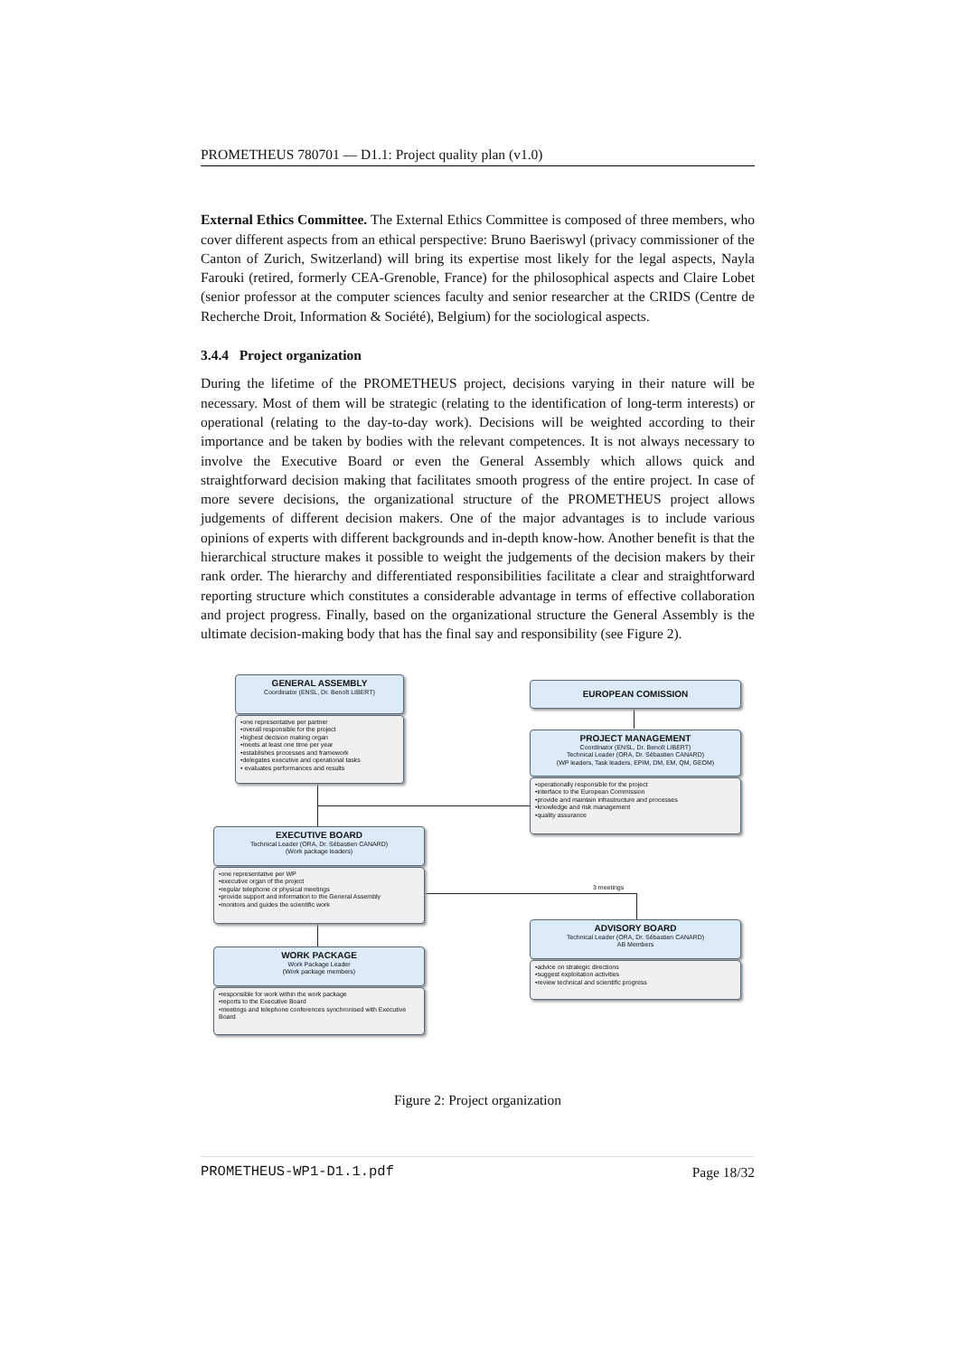PROMETHEUS 780701 — D1.1: Project quality plan (v1.0)
External Ethics Committee. The External Ethics Committee is composed of three members, who cover different aspects from an ethical perspective: Bruno Baeriswyl (privacy commissioner of the Canton of Zurich, Switzerland) will bring its expertise most likely for the legal aspects, Nayla Farouki (retired, formerly CEA-Grenoble, France) for the philosophical aspects and Claire Lobet (senior professor at the computer sciences faculty and senior researcher at the CRIDS (Centre de Recherche Droit, Information & Société), Belgium) for the sociological aspects.
3.4.4 Project organization
During the lifetime of the PROMETHEUS project, decisions varying in their nature will be necessary. Most of them will be strategic (relating to the identification of long-term interests) or operational (relating to the day-to-day work). Decisions will be weighted according to their importance and be taken by bodies with the relevant competences. It is not always necessary to involve the Executive Board or even the General Assembly which allows quick and straightforward decision making that facilitates smooth progress of the entire project. In case of more severe decisions, the organizational structure of the PROMETHEUS project allows judgements of different decision makers. One of the major advantages is to include various opinions of experts with different backgrounds and in-depth know-how. Another benefit is that the hierarchical structure makes it possible to weight the judgements of the decision makers by their rank order. The hierarchy and differentiated responsibilities facilitate a clear and straightforward reporting structure which constitutes a considerable advantage in terms of effective collaboration and project progress. Finally, based on the organizational structure the General Assembly is the ultimate decision-making body that has the final say and responsibility (see Figure 2).
GENERAL ASSEMBLY
Coordinator (ENSL, Dr. Benoît LIBERT)
•one representative per partner
•overall responsible for the project
•highest decision making organ
•meets at least one time per year
•establishes processes and framework
•delegates executive and operational tasks
• evaluates performances and results
EUROPEAN COMISSION
PROJECT MANAGEMENT
Coordinator (ENSL, Dr. Benoît LIBERT)
Technical Leader (ORA, Dr. Sébastien CANARD)
(WP leaders, Task leaders, EPIM, DM, EM, QM, GEOM)
•operationally responsible for the project
•interface to the European Commission
•provide and maintain infrastructure and processes
•knowledge and risk management
•quality assurance
EXECUTIVE BOARD
Technical Leader (ORA, Dr. Sébastien CANARD)
(Work package leaders)
•one representative per WP
•executive organ of the project
•regular telephone or physical meetings
•provide support and information to the General Assembly
•monitors and guides the scientific work
3 meetings
ADVISORY BOARD
Technical Leader (ORA, Dr. Sébastien CANARD)
AB Members
•advice on strategic directions
•suggest exploitation activities
•review technical and scientific progress
WORK PACKAGE
Work Package Leader
(Work package members)
•responsible for work within the work package
•reports to the Executive Board
•meetings and telephone conferences synchronised with Executive Board
Figure 2: Project organization
PROMETHEUS-WP1-D1.1.pdf Page 18/32